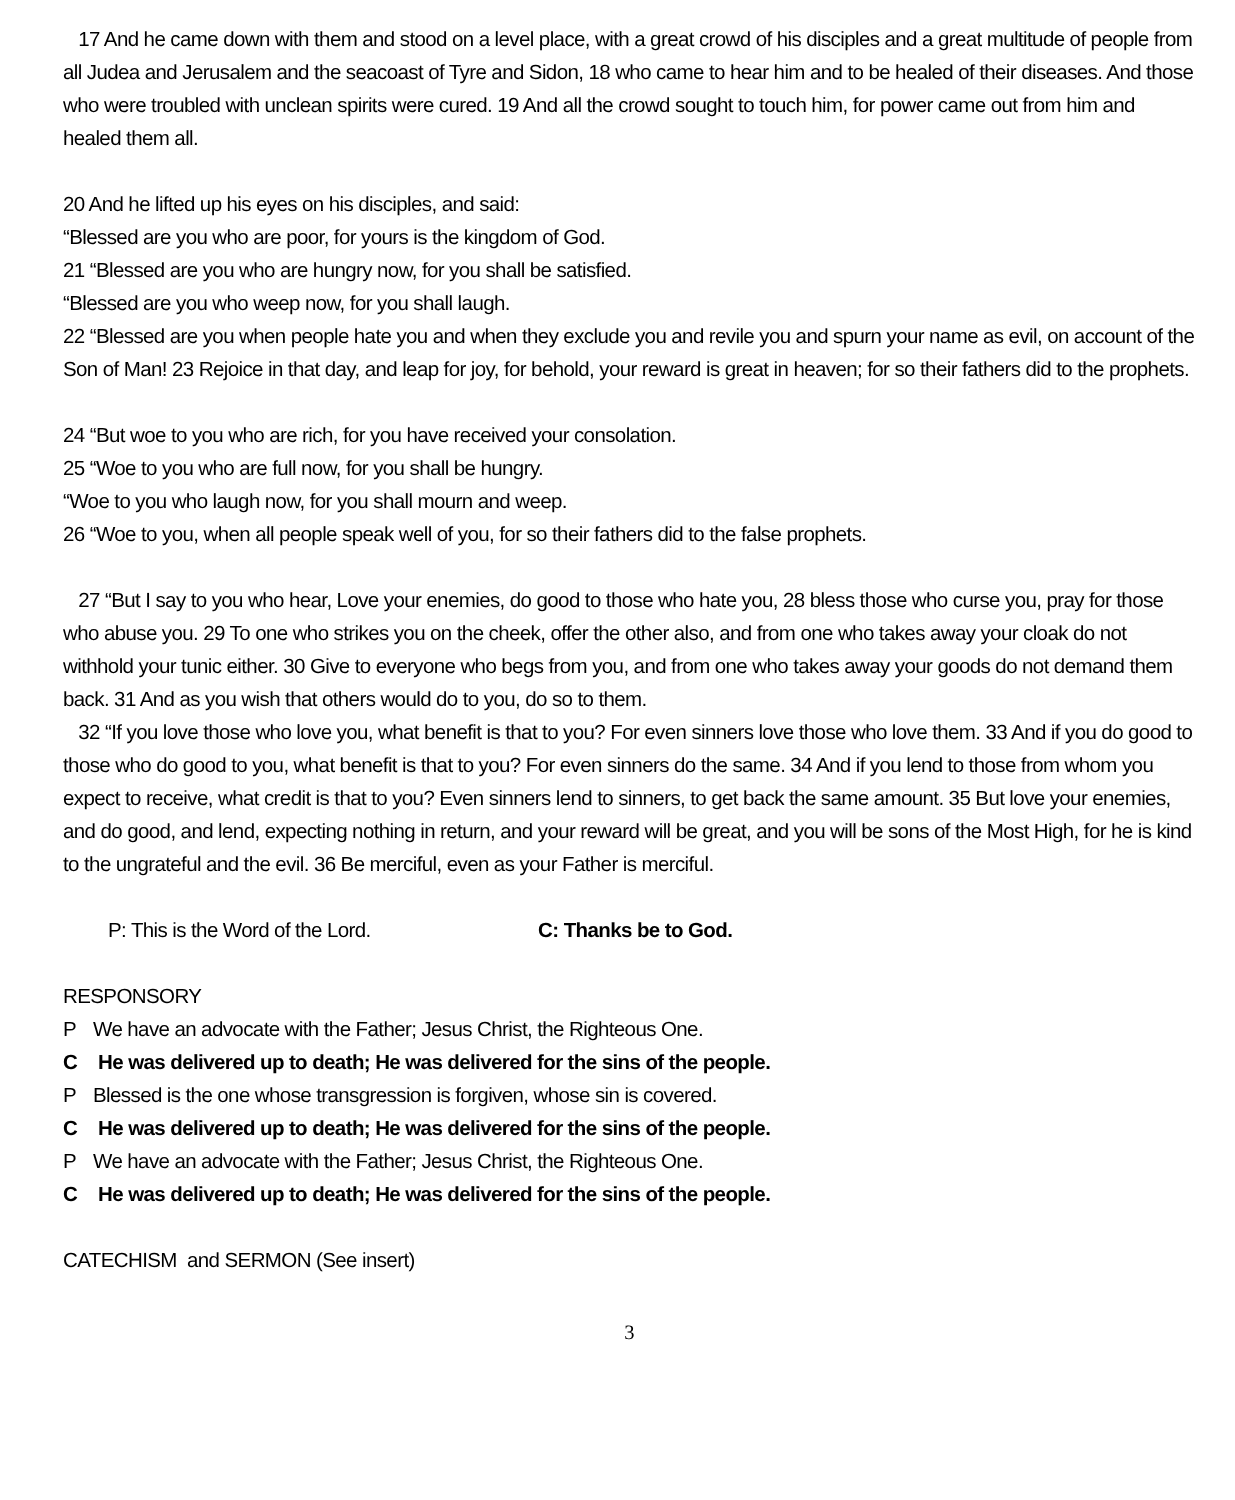17 And he came down with them and stood on a level place, with a great crowd of his disciples and a great multitude of people from all Judea and Jerusalem and the seacoast of Tyre and Sidon, 18 who came to hear him and to be healed of their diseases. And those who were troubled with unclean spirits were cured. 19 And all the crowd sought to touch him, for power came out from him and healed them all.
20 And he lifted up his eyes on his disciples, and said:
“Blessed are you who are poor, for yours is the kingdom of God.
21 “Blessed are you who are hungry now, for you shall be satisfied.
“Blessed are you who weep now, for you shall laugh.
22 “Blessed are you when people hate you and when they exclude you and revile you and spurn your name as evil, on account of the Son of Man! 23 Rejoice in that day, and leap for joy, for behold, your reward is great in heaven; for so their fathers did to the prophets.
24 “But woe to you who are rich, for you have received your consolation.
25 “Woe to you who are full now, for you shall be hungry.
“Woe to you who laugh now, for you shall mourn and weep.
26 “Woe to you, when all people speak well of you, for so their fathers did to the false prophets.
27 “But I say to you who hear, Love your enemies, do good to those who hate you, 28 bless those who curse you, pray for those who abuse you. 29 To one who strikes you on the cheek, offer the other also, and from one who takes away your cloak do not withhold your tunic either. 30 Give to everyone who begs from you, and from one who takes away your goods do not demand them back. 31 And as you wish that others would do to you, do so to them.
32 “If you love those who love you, what benefit is that to you? For even sinners love those who love them. 33 And if you do good to those who do good to you, what benefit is that to you? For even sinners do the same. 34 And if you lend to those from whom you expect to receive, what credit is that to you? Even sinners lend to sinners, to get back the same amount. 35 But love your enemies, and do good, and lend, expecting nothing in return, and your reward will be great, and you will be sons of the Most High, for he is kind to the ungrateful and the evil. 36 Be merciful, even as your Father is merciful.
P: This is the Word of the Lord. C: Thanks be to God.
RESPONSORY
P We have an advocate with the Father; Jesus Christ, the Righteous One.
C He was delivered up to death; He was delivered for the sins of the people.
P Blessed is the one whose transgression is forgiven, whose sin is covered.
C He was delivered up to death; He was delivered for the sins of the people.
P We have an advocate with the Father; Jesus Christ, the Righteous One.
C He was delivered up to death; He was delivered for the sins of the people.
CATECHISM and SERMON (See insert)
3